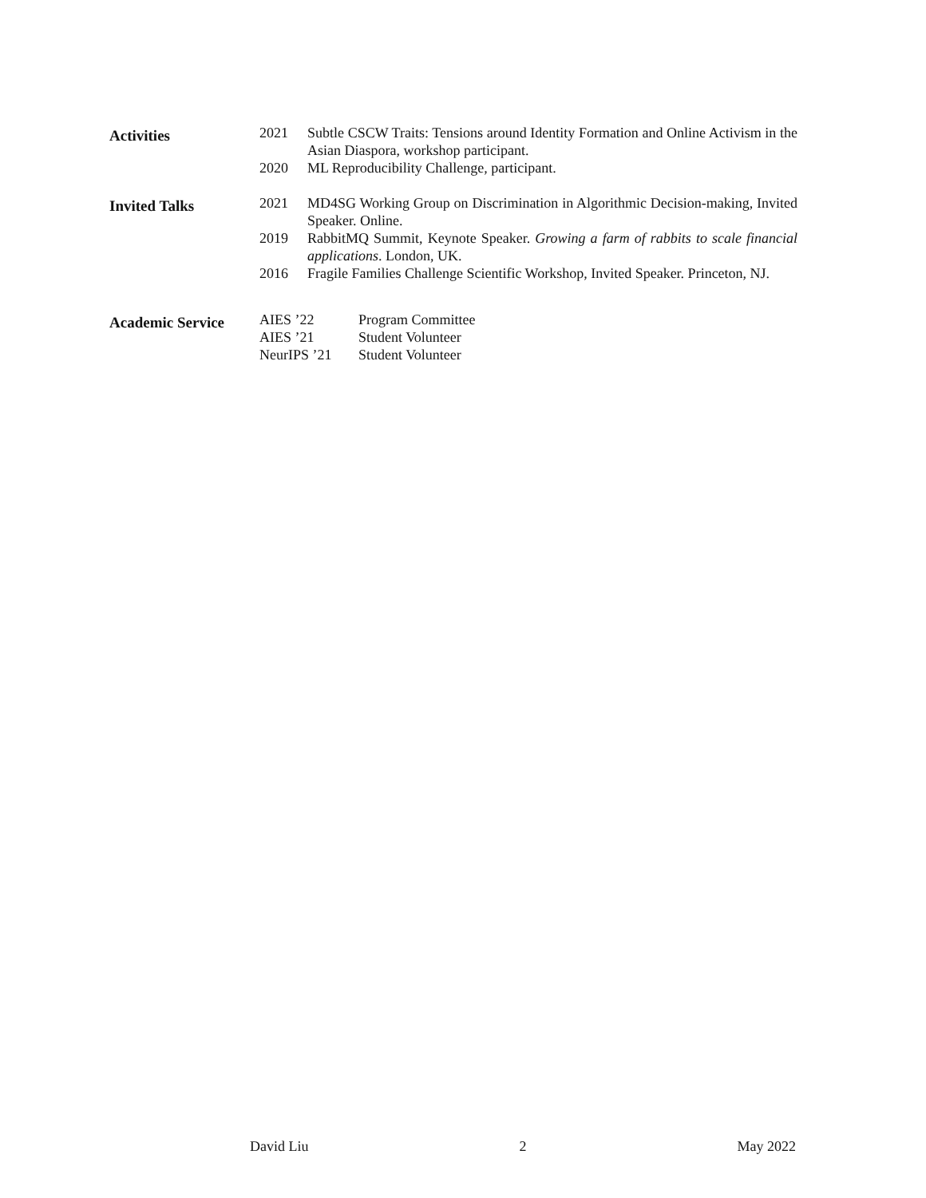| Activities | 2021 | Subtle CSCW Traits: Tensions around Identity Formation and Online Activism in the Asian Diaspora, workshop participant. |
| | 2020 | ML Reproducibility Challenge, participant. |
| Invited Talks | 2021 | MD4SG Working Group on Discrimination in Algorithmic Decision-making, Invited Speaker. Online. |
| | 2019 | RabbitMQ Summit, Keynote Speaker. Growing a farm of rabbits to scale financial applications . London, UK. |
| | 2016 | Fragile Families Challenge Scientific Workshop, Invited Speaker. Princeton, NJ. |
| Academic Service | AIES ’22 | Program Committee |
| | AIES ’21 | Student Volunteer |
| | NeurIPS ’21 | Student Volunteer |
David Liu 2 May 2022